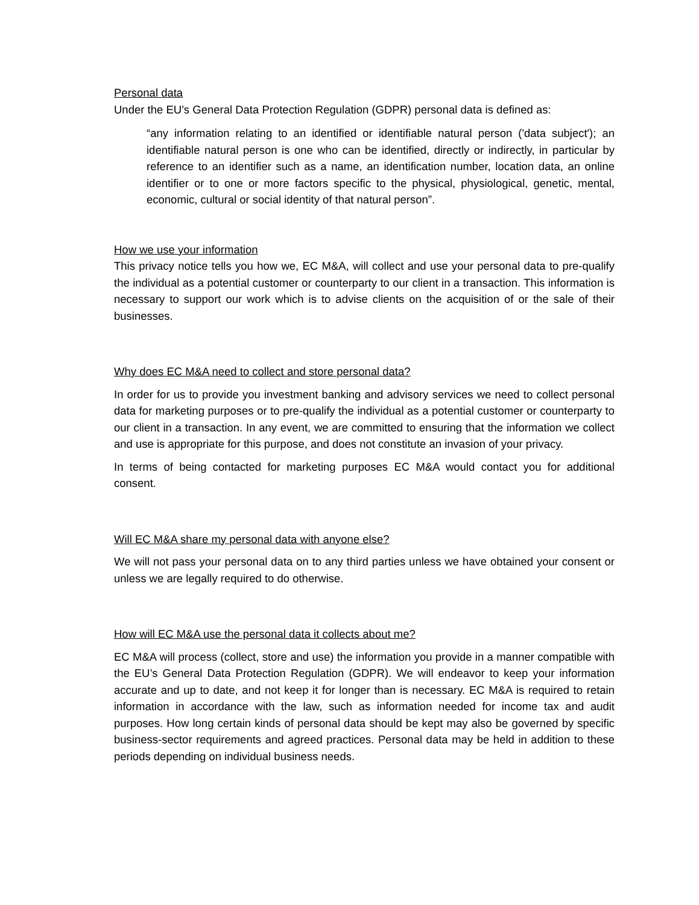Personal data
Under the EU’s General Data Protection Regulation (GDPR) personal data is defined as:
“any information relating to an identified or identifiable natural person ('data subject'); an identifiable natural person is one who can be identified, directly or indirectly, in particular by reference to an identifier such as a name, an identification number, location data, an online identifier or to one or more factors specific to the physical, physiological, genetic, mental, economic, cultural or social identity of that natural person”.
How we use your information
This privacy notice tells you how we, EC M&A, will collect and use your personal data to pre-qualify the individual as a potential customer or counterparty to our client in a transaction. This information is necessary to support our work which is to advise clients on the acquisition of or the sale of their businesses.
Why does EC M&A need to collect and store personal data?
In order for us to provide you investment banking and advisory services we need to collect personal data for marketing purposes or to pre-qualify the individual as a potential customer or counterparty to our client in a transaction. In any event, we are committed to ensuring that the information we collect and use is appropriate for this purpose, and does not constitute an invasion of your privacy.
In terms of being contacted for marketing purposes EC M&A would contact you for additional consent.
Will EC M&A share my personal data with anyone else?
We will not pass your personal data on to any third parties unless we have obtained your consent or unless we are legally required to do otherwise.
How will EC M&A use the personal data it collects about me?
EC M&A will process (collect, store and use) the information you provide in a manner compatible with the EU’s General Data Protection Regulation (GDPR). We will endeavor to keep your information accurate and up to date, and not keep it for longer than is necessary. EC M&A is required to retain information in accordance with the law, such as information needed for income tax and audit purposes. How long certain kinds of personal data should be kept may also be governed by specific business-sector requirements and agreed practices. Personal data may be held in addition to these periods depending on individual business needs.